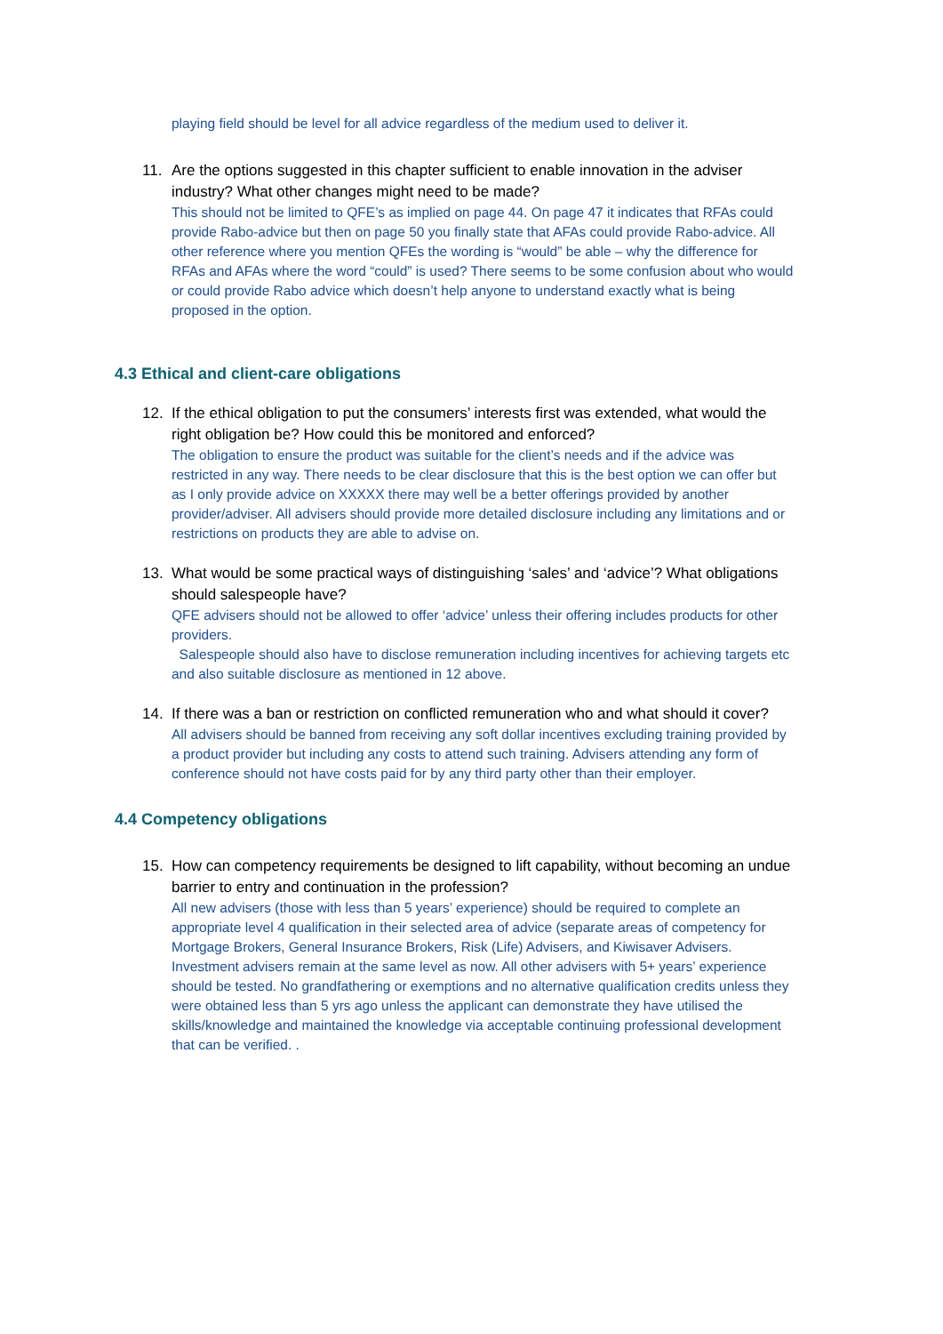playing field should be level for all advice regardless of the medium used to deliver it.
11. Are the options suggested in this chapter sufficient to enable innovation in the adviser industry? What other changes might need to be made?
This should not be limited to QFE’s as implied on page 44. On page 47 it indicates that RFAs could provide Rabo-advice but then on page 50 you finally state that AFAs could provide Rabo-advice. All other reference where you mention QFEs the wording is “would” be able – why the difference for RFAs and AFAs where the word “could” is used? There seems to be some confusion about who would or could provide Rabo advice which doesn’t help anyone to understand exactly what is being proposed in the option.
4.3 Ethical and client-care obligations
12. If the ethical obligation to put the consumers’ interests first was extended, what would the right obligation be? How could this be monitored and enforced?
The obligation to ensure the product was suitable for the client’s needs and if the advice was restricted in any way. There needs to be clear disclosure that this is the best option we can offer but as I only provide advice on XXXXX there may well be a better offerings provided by another provider/adviser. All advisers should provide more detailed disclosure including any limitations and or restrictions on products they are able to advise on.
13. What would be some practical ways of distinguishing ‘sales’ and ‘advice’? What obligations should salespeople have?
QFE advisers should not be allowed to offer ‘advice’ unless their offering includes products for other providers.
Salespeople should also have to disclose remuneration including incentives for achieving targets etc and also suitable disclosure as mentioned in 12 above.
14. If there was a ban or restriction on conflicted remuneration who and what should it cover?
All advisers should be banned from receiving any soft dollar incentives excluding training provided by a product provider but including any costs to attend such training. Advisers attending any form of conference should not have costs paid for by any third party other than their employer.
4.4 Competency obligations
15. How can competency requirements be designed to lift capability, without becoming an undue barrier to entry and continuation in the profession?
All new advisers (those with less than 5 years’ experience) should be required to complete an appropriate level 4 qualification in their selected area of advice (separate areas of competency for Mortgage Brokers, General Insurance Brokers, Risk (Life) Advisers, and Kiwisaver Advisers. Investment advisers remain at the same level as now. All other advisers with 5+ years’ experience should be tested. No grandfathering or exemptions and no alternative qualification credits unless they were obtained less than 5 yrs ago unless the applicant can demonstrate they have utilised the skills/knowledge and maintained the knowledge via acceptable continuing professional development that can be verified. .